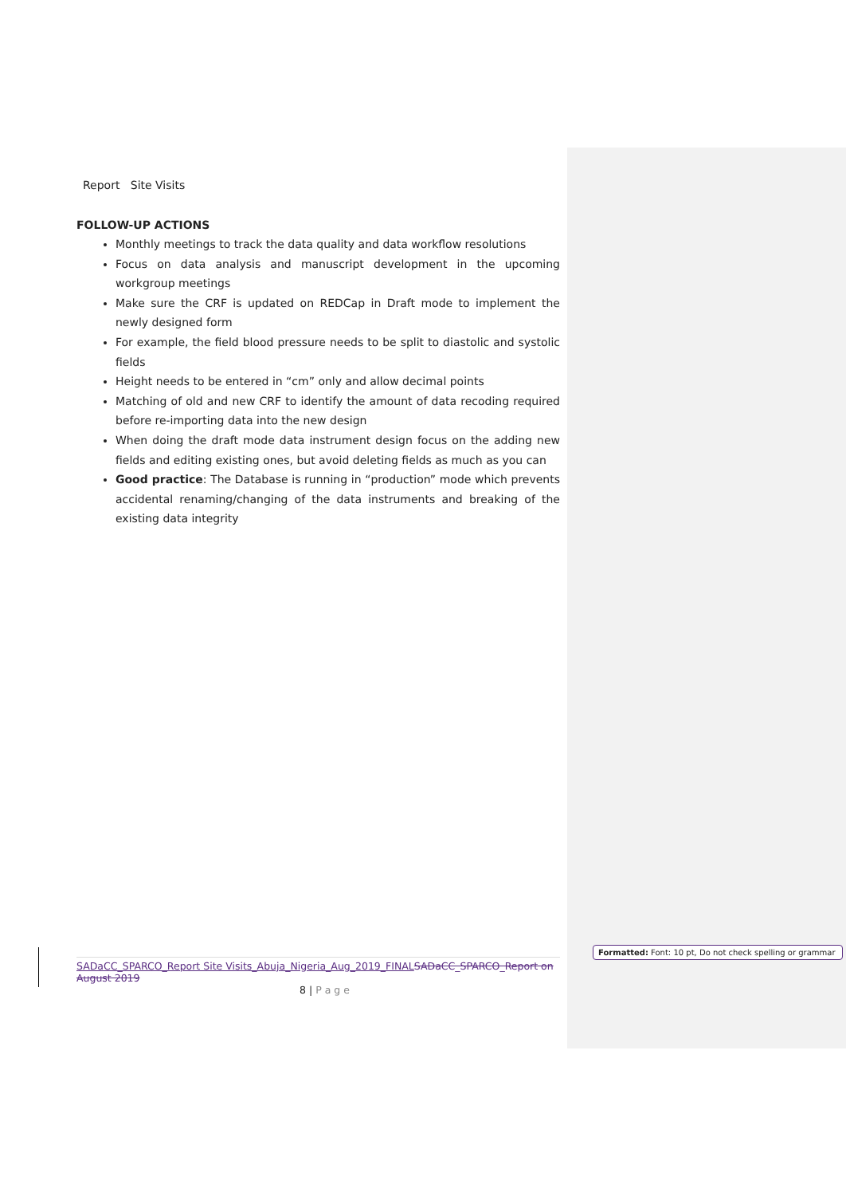Report Site Visits
FOLLOW-UP ACTIONS
Monthly meetings to track the data quality and data workflow resolutions
Focus on data analysis and manuscript development in the upcoming workgroup meetings
Make sure the CRF is updated on REDCap in Draft mode to implement the newly designed form
For example, the field blood pressure needs to be split to diastolic and systolic fields
Height needs to be entered in “cm” only and allow decimal points
Matching of old and new CRF to identify the amount of data recoding required before re-importing data into the new design
When doing the draft mode data instrument design focus on the adding new fields and editing existing ones, but avoid deleting fields as much as you can
Good practice: The Database is running in “production” mode which prevents accidental renaming/changing of the data instruments and breaking of the existing data integrity
SADaCC_SPARCO_Report Site Visits_Abuja_Nigeria_Aug_2019_FINAL SADaCC_SPARCO_Report on August 2019
8 | P a g e
Formatted: Font: 10 pt, Do not check spelling or grammar